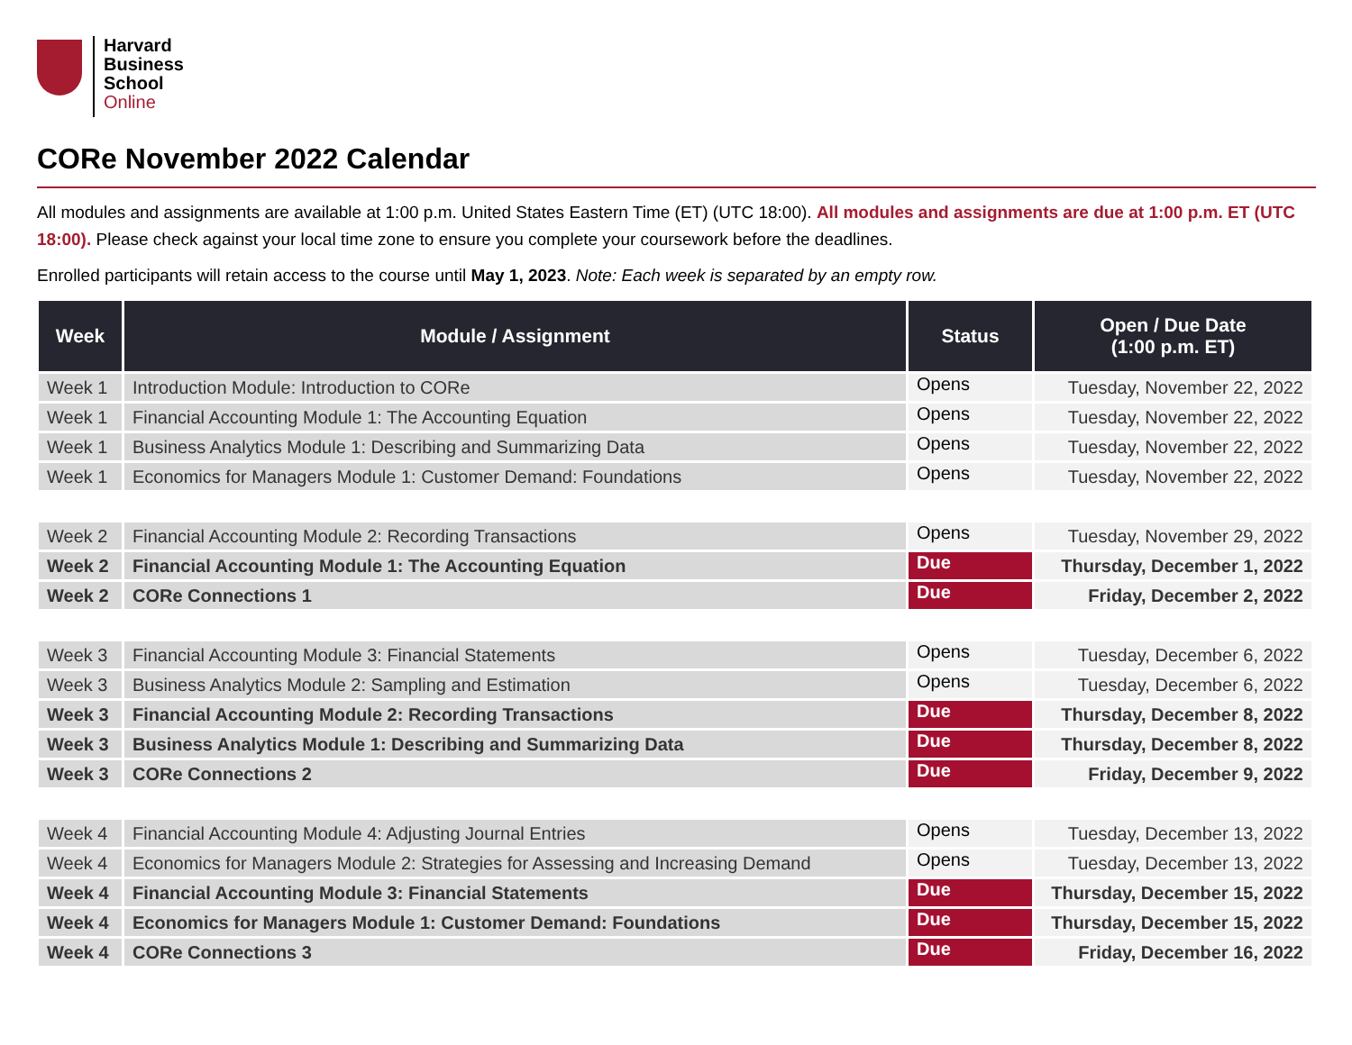Harvard
Business
School
Online
CORe November 2022 Calendar
All modules and assignments are available at 1:00 p.m. United States Eastern Time (ET) (UTC 18:00). All modules and assignments are due at 1:00 p.m. ET (UTC 18:00). Please check against your local time zone to ensure you complete your coursework before the deadlines.
Enrolled participants will retain access to the course until May 1, 2023. Note: Each week is separated by an empty row.
| Week | Module / Assignment | Status | Open / Due Date (1:00 p.m. ET) |
| --- | --- | --- | --- |
| Week 1 | Introduction Module: Introduction to CORe | Opens | Tuesday, November 22, 2022 |
| Week 1 | Financial Accounting Module 1: The Accounting Equation | Opens | Tuesday, November 22, 2022 |
| Week 1 | Business Analytics Module 1: Describing and Summarizing Data | Opens | Tuesday, November 22, 2022 |
| Week 1 | Economics for Managers Module 1: Customer Demand: Foundations | Opens | Tuesday, November 22, 2022 |
| Week 2 | Financial Accounting Module 2: Recording Transactions | Opens | Tuesday, November 29, 2022 |
| Week 2 | Financial Accounting Module 1: The Accounting Equation | Due | Thursday, December 1, 2022 |
| Week 2 | CORe Connections 1 | Due | Friday, December 2, 2022 |
| Week 3 | Financial Accounting Module 3: Financial Statements | Opens | Tuesday, December 6, 2022 |
| Week 3 | Business Analytics Module 2: Sampling and Estimation | Opens | Tuesday, December 6, 2022 |
| Week 3 | Financial Accounting Module 2: Recording Transactions | Due | Thursday, December 8, 2022 |
| Week 3 | Business Analytics Module 1: Describing and Summarizing Data | Due | Thursday, December 8, 2022 |
| Week 3 | CORe Connections 2 | Due | Friday, December 9, 2022 |
| Week 4 | Financial Accounting Module 4: Adjusting Journal Entries | Opens | Tuesday, December 13, 2022 |
| Week 4 | Economics for Managers Module 2: Strategies for Assessing and Increasing Demand | Opens | Tuesday, December 13, 2022 |
| Week 4 | Financial Accounting Module 3: Financial Statements | Due | Thursday, December 15, 2022 |
| Week 4 | Economics for Managers Module 1: Customer Demand: Foundations | Due | Thursday, December 15, 2022 |
| Week 4 | CORe Connections 3 | Due | Friday, December 16, 2022 |